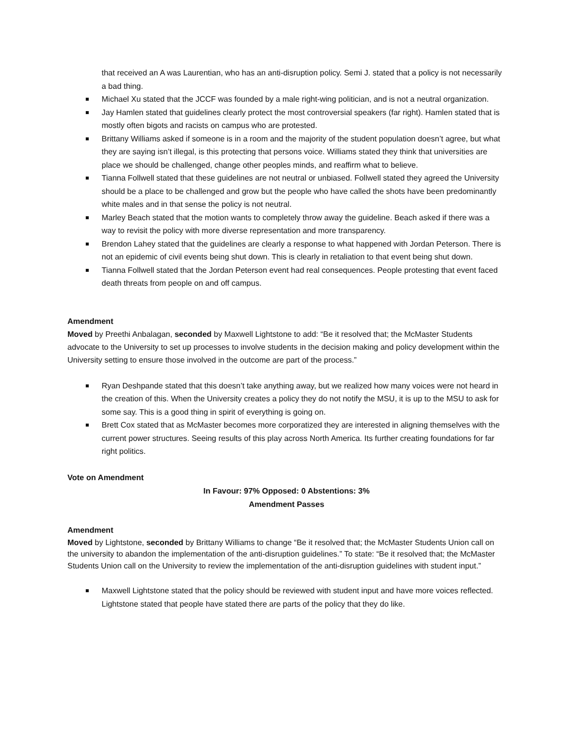that received an A was Laurentian, who has an anti-disruption policy. Semi J. stated that a policy is not necessarily a bad thing.
Michael Xu stated that the JCCF was founded by a male right-wing politician, and is not a neutral organization.
Jay Hamlen stated that guidelines clearly protect the most controversial speakers (far right). Hamlen stated that is mostly often bigots and racists on campus who are protested.
Brittany Williams asked if someone is in a room and the majority of the student population doesn’t agree, but what they are saying isn’t illegal, is this protecting that persons voice. Williams stated they think that universities are place we should be challenged, change other peoples minds, and reaffirm what to believe.
Tianna Follwell stated that these guidelines are not neutral or unbiased. Follwell stated they agreed the University should be a place to be challenged and grow but the people who have called the shots have been predominantly white males and in that sense the policy is not neutral.
Marley Beach stated that the motion wants to completely throw away the guideline. Beach asked if there was a way to revisit the policy with more diverse representation and more transparency.
Brendon Lahey stated that the guidelines are clearly a response to what happened with Jordan Peterson. There is not an epidemic of civil events being shut down. This is clearly in retaliation to that event being shut down.
Tianna Follwell stated that the Jordan Peterson event had real consequences. People protesting that event faced death threats from people on and off campus.
Amendment
Moved by Preethi Anbalagan, seconded by Maxwell Lightstone to add: “Be it resolved that; the McMaster Students advocate to the University to set up processes to involve students in the decision making and policy development within the University setting to ensure those involved in the outcome are part of the process.”
Ryan Deshpande stated that this doesn’t take anything away, but we realized how many voices were not heard in the creation of this. When the University creates a policy they do not notify the MSU, it is up to the MSU to ask for some say. This is a good thing in spirit of everything is going on.
Brett Cox stated that as McMaster becomes more corporatized they are interested in aligning themselves with the current power structures. Seeing results of this play across North America. Its further creating foundations for far right politics.
Vote on Amendment
In Favour: 97% Opposed: 0 Abstentions: 3%
Amendment Passes
Amendment
Moved by Lightstone, seconded by Brittany Williams to change “Be it resolved that; the McMaster Students Union call on the university to abandon the implementation of the anti-disruption guidelines.” To state: “Be it resolved that; the McMaster Students Union call on the University to review the implementation of the anti-disruption guidelines with student input.”
Maxwell Lightstone stated that the policy should be reviewed with student input and have more voices reflected. Lightstone stated that people have stated there are parts of the policy that they do like.